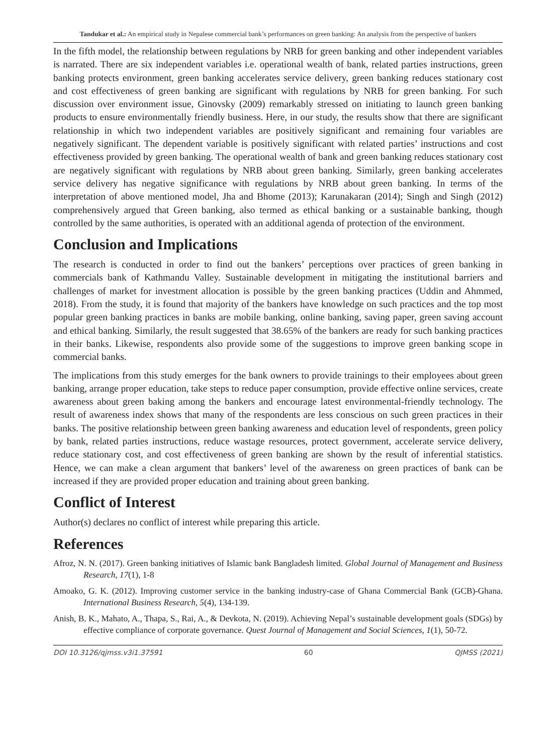Tandukar et al.: An empirical study in Nepalese commercial bank’s performances on green banking: An analysis from the perspective of bankers
In the fifth model, the relationship between regulations by NRB for green banking and other independent variables is narrated. There are six independent variables i.e. operational wealth of bank, related parties instructions, green banking protects environment, green banking accelerates service delivery, green banking reduces stationary cost and cost effectiveness of green banking are significant with regulations by NRB for green banking. For such discussion over environment issue, Ginovsky (2009) remarkably stressed on initiating to launch green banking products to ensure environmentally friendly business. Here, in our study, the results show that there are significant relationship in which two independent variables are positively significant and remaining four variables are negatively significant. The dependent variable is positively significant with related parties’ instructions and cost effectiveness provided by green banking. The operational wealth of bank and green banking reduces stationary cost are negatively significant with regulations by NRB about green banking. Similarly, green banking accelerates service delivery has negative significance with regulations by NRB about green banking. In terms of the interpretation of above mentioned model, Jha and Bhome (2013); Karunakaran (2014); Singh and Singh (2012) comprehensively argued that Green banking, also termed as ethical banking or a sustainable banking, though controlled by the same authorities, is operated with an additional agenda of protection of the environment.
Conclusion and Implications
The research is conducted in order to find out the bankers’ perceptions over practices of green banking in commercials bank of Kathmandu Valley. Sustainable development in mitigating the institutional barriers and challenges of market for investment allocation is possible by the green banking practices (Uddin and Ahmmed, 2018). From the study, it is found that majority of the bankers have knowledge on such practices and the top most popular green banking practices in banks are mobile banking, online banking, saving paper, green saving account and ethical banking. Similarly, the result suggested that 38.65% of the bankers are ready for such banking practices in their banks. Likewise, respondents also provide some of the suggestions to improve green banking scope in commercial banks.
The implications from this study emerges for the bank owners to provide trainings to their employees about green banking, arrange proper education, take steps to reduce paper consumption, provide effective online services, create awareness about green baking among the bankers and encourage latest environmental-friendly technology. The result of awareness index shows that many of the respondents are less conscious on such green practices in their banks. The positive relationship between green banking awareness and education level of respondents, green policy by bank, related parties instructions, reduce wastage resources, protect government, accelerate service delivery, reduce stationary cost, and cost effectiveness of green banking are shown by the result of inferential statistics. Hence, we can make a clean argument that bankers’ level of the awareness on green practices of bank can be increased if they are provided proper education and training about green banking.
Conflict of Interest
Author(s) declares no conflict of interest while preparing this article.
References
Afroz, N. N. (2017). Green banking initiatives of Islamic bank Bangladesh limited. Global Journal of Management and Business Research, 17(1), 1-8
Amoako, G. K. (2012). Improving customer service in the banking industry-case of Ghana Commercial Bank (GCB)-Ghana. International Business Research, 5(4), 134-139.
Anish, B. K., Mahato, A., Thapa, S., Rai, A., & Devkota, N. (2019). Achieving Nepal’s sustainable development goals (SDGs) by effective compliance of corporate governance. Quest Journal of Management and Social Sciences, 1(1), 50-72.
DOI 10.3126/qjmss.v3i1.37591 60 QJMSS (2021)